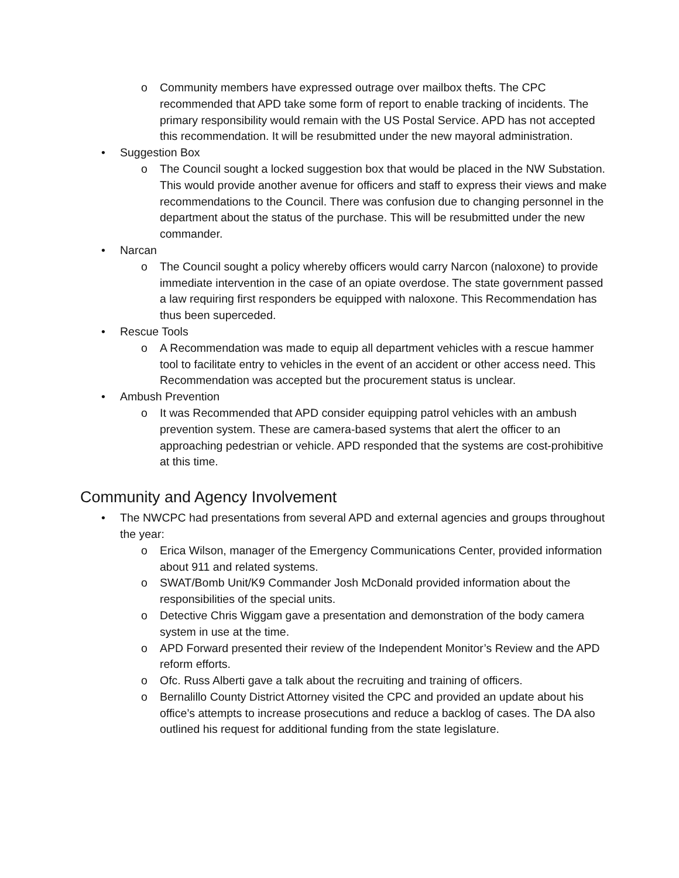o Community members have expressed outrage over mailbox thefts. The CPC recommended that APD take some form of report to enable tracking of incidents. The primary responsibility would remain with the US Postal Service. APD has not accepted this recommendation. It will be resubmitted under the new mayoral administration.
• Suggestion Box
o The Council sought a locked suggestion box that would be placed in the NW Substation. This would provide another avenue for officers and staff to express their views and make recommendations to the Council. There was confusion due to changing personnel in the department about the status of the purchase. This will be resubmitted under the new commander.
• Narcan
o The Council sought a policy whereby officers would carry Narcon (naloxone) to provide immediate intervention in the case of an opiate overdose. The state government passed a law requiring first responders be equipped with naloxone. This Recommendation has thus been superceded.
• Rescue Tools
o A Recommendation was made to equip all department vehicles with a rescue hammer tool to facilitate entry to vehicles in the event of an accident or other access need. This Recommendation was accepted but the procurement status is unclear.
• Ambush Prevention
o It was Recommended that APD consider equipping patrol vehicles with an ambush prevention system. These are camera-based systems that alert the officer to an approaching pedestrian or vehicle. APD responded that the systems are cost-prohibitive at this time.
Community and Agency Involvement
• The NWCPC had presentations from several APD and external agencies and groups throughout the year:
o Erica Wilson, manager of the Emergency Communications Center, provided information about 911 and related systems.
o SWAT/Bomb Unit/K9 Commander Josh McDonald provided information about the responsibilities of the special units.
o Detective Chris Wiggam gave a presentation and demonstration of the body camera system in use at the time.
o APD Forward presented their review of the Independent Monitor’s Review and the APD reform efforts.
o Ofc. Russ Alberti gave a talk about the recruiting and training of officers.
o Bernalillo County District Attorney visited the CPC and provided an update about his office’s attempts to increase prosecutions and reduce a backlog of cases. The DA also outlined his request for additional funding from the state legislature.